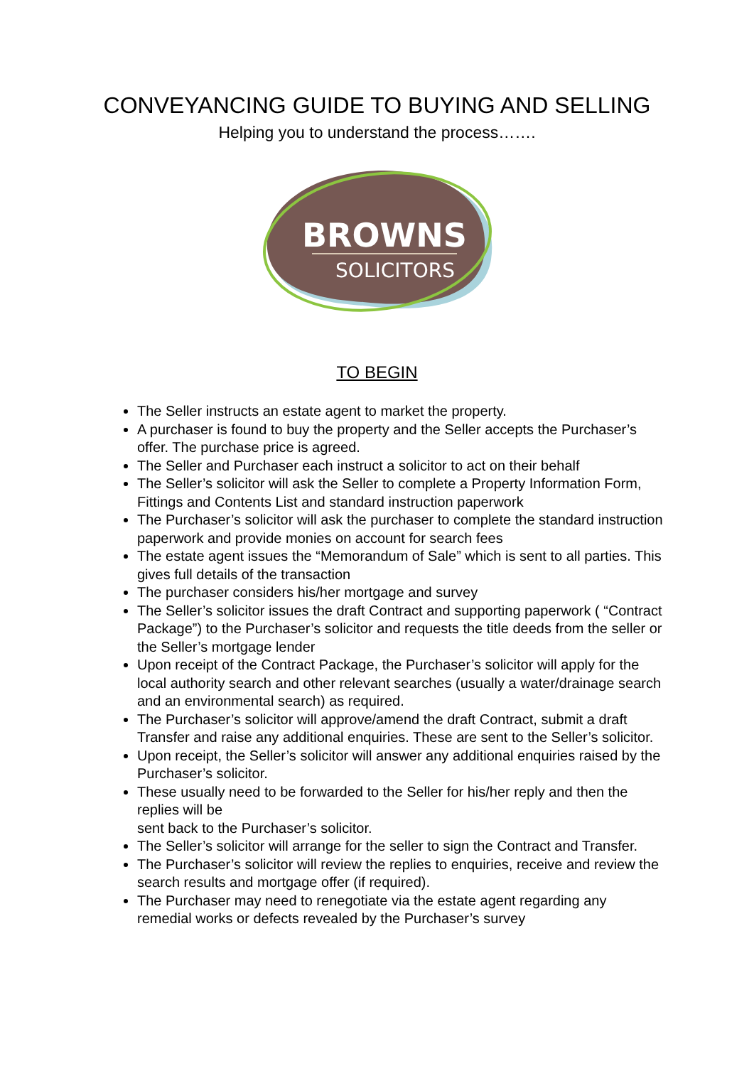CONVEYANCING GUIDE TO BUYING AND SELLING
Helping you to understand the process…….
BROWNS
SOLICITORS
TO BEGIN
The Seller instructs an estate agent to market the property.
A purchaser is found to buy the property and the Seller accepts the Purchaser’s offer. The purchase price is agreed.
The Seller and Purchaser each instruct a solicitor to act on their behalf
The Seller’s solicitor will ask the Seller to complete a Property Information Form, Fittings and Contents List and standard instruction paperwork
The Purchaser’s solicitor will ask the purchaser to complete the standard instruction paperwork and provide monies on account for search fees
The estate agent issues the “Memorandum of Sale” which is sent to all parties. This gives full details of the transaction
The purchaser considers his/her mortgage and survey
The Seller’s solicitor issues the draft Contract and supporting paperwork ( “Contract Package”) to the Purchaser’s solicitor and requests the title deeds from the seller or the Seller’s mortgage lender
Upon receipt of the Contract Package, the Purchaser’s solicitor will apply for the local authority search and other relevant searches (usually a water/drainage search and an environmental search) as required.
The Purchaser’s solicitor will approve/amend the draft Contract, submit a draft Transfer and raise any additional enquiries. These are sent to the Seller’s solicitor.
Upon receipt, the Seller’s solicitor will answer any additional enquiries raised by the Purchaser’s solicitor.
These usually need to be forwarded to the Seller for his/her reply and then the replies will be
sent back to the Purchaser’s solicitor.
The Seller’s solicitor will arrange for the seller to sign the Contract and Transfer.
The Purchaser’s solicitor will review the replies to enquiries, receive and review the search results and mortgage offer (if required).
The Purchaser may need to renegotiate via the estate agent regarding any remedial works or defects revealed by the Purchaser’s survey